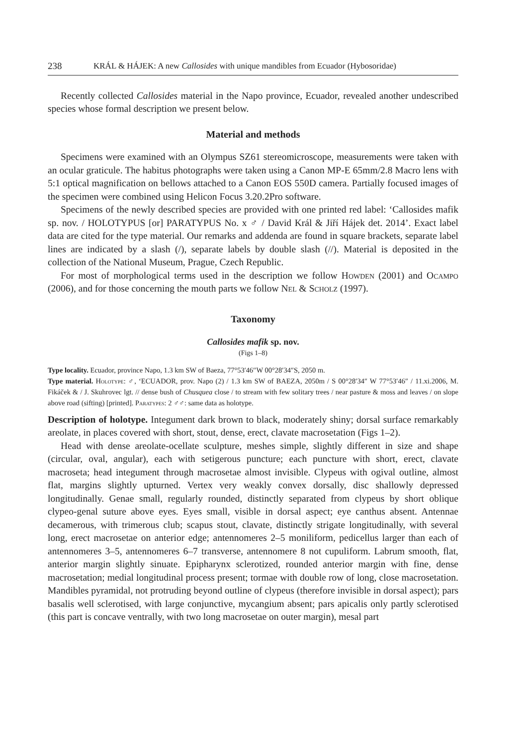238 KRÁL & HÁJEK: A new Callosides with unique mandibles from Ecuador (Hybosoridae)
Recently collected Callosides material in the Napo province, Ecuador, revealed another undescribed species whose formal description we present below.
Material and methods
Specimens were examined with an Olympus SZ61 stereomicroscope, measurements were taken with an ocular graticule. The habitus photographs were taken using a Canon MP-E 65mm/2.8 Macro lens with 5:1 optical magnification on bellows attached to a Canon EOS 550D camera. Partially focused images of the specimen were combined using Helicon Focus 3.20.2Pro software.
Specimens of the newly described species are provided with one printed red label: ‘Callosides mafik sp. nov. / HOLOTYPUS [or] PARATYPUS No. x ♂ / David Král & Jiří Hájek det. 2014’. Exact label data are cited for the type material. Our remarks and addenda are found in square brackets, separate label lines are indicated by a slash (/), separate labels by double slash (//). Material is deposited in the collection of the National Museum, Prague, Czech Republic.
For most of morphological terms used in the description we follow Howden (2001) and Ocampo (2006), and for those concerning the mouth parts we follow Nel & Scholz (1997).
Taxonomy
Callosides mafik sp. nov.
(Figs 1–8)
Type locality. Ecuador, province Napo, 1.3 km SW of Baeza, 77°53′46″W 00°28′34″S, 2050 m.
Type material. Holotype: ♂, ‘ECUADOR, prov. Napo (2) / 1.3 km SW of BAEZA, 2050m / S 00°28′34″ W 77°53′46″ / 11.xi.2006, M. Fikáček & / J. Skuhrovec lgt. // dense bush of Chusquea close / to stream with few solitary trees / near pasture & moss and leaves / on slope above road (sifting) [printed]. Paratypes: 2 ♂♂: same data as holotype.
Description of holotype. Integument dark brown to black, moderately shiny; dorsal surface remarkably areolate, in places covered with short, stout, dense, erect, clavate macrosetation (Figs 1–2).
Head with dense areolate-ocellate sculpture, meshes simple, slightly different in size and shape (circular, oval, angular), each with setigerous puncture; each puncture with short, erect, clavate macroseta; head integument through macrosetae almost invisible. Clypeus with ogival outline, almost flat, margins slightly upturned. Vertex very weakly convex dorsally, disc shallowly depressed longitudinally. Genae small, regularly rounded, distinctly separated from clypeus by short oblique clypeo-genal suture above eyes. Eyes small, visible in dorsal aspect; eye canthus absent. Antennae decamerous, with trimerous club; scapus stout, clavate, distinctly strigate longitudinally, with several long, erect macrosetae on anterior edge; antennomeres 2–5 moniliform, pedicellus larger than each of antennomeres 3–5, antennomeres 6–7 transverse, antennomere 8 not cupuliform. Labrum smooth, flat, anterior margin slightly sinuate. Epipharynx sclerotized, rounded anterior margin with fine, dense macrosetation; medial longitudinal process present; tormae with double row of long, close macrosetation. Mandibles pyramidal, not protruding beyond outline of clypeus (therefore invisible in dorsal aspect); pars basalis well sclerotised, with large conjunctive, mycangium absent; pars apicalis only partly sclerotised (this part is concave ventrally, with two long macrosetae on outer margin), mesal part